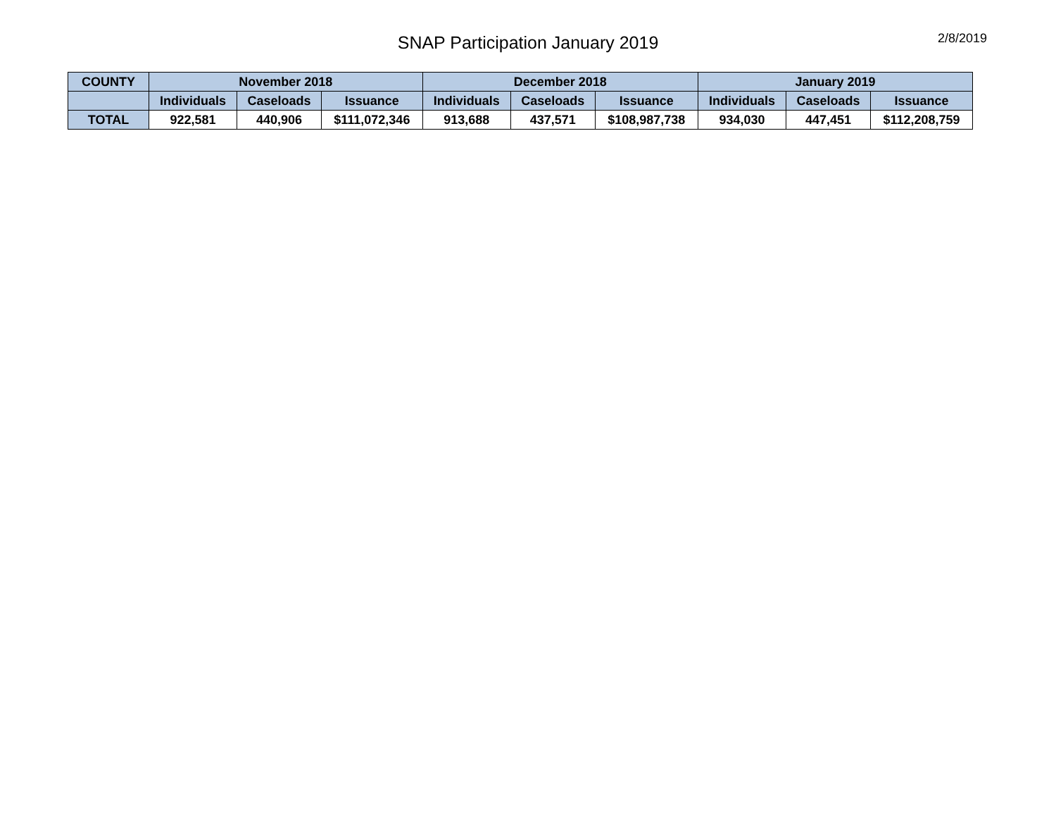SNAP Participation January 2019
2/8/2019
| COUNTY | November 2018 | | | December 2018 | | | January 2019 | | |
| --- | --- | --- | --- | --- | --- | --- | --- | --- | --- |
| | Individuals | Caseloads | Issuance | Individuals | Caseloads | Issuance | Individuals | Caseloads | Issuance |
| TOTAL | 922,581 | 440,906 | $111,072,346 | 913,688 | 437,571 | $108,987,738 | 934,030 | 447,451 | $112,208,759 |